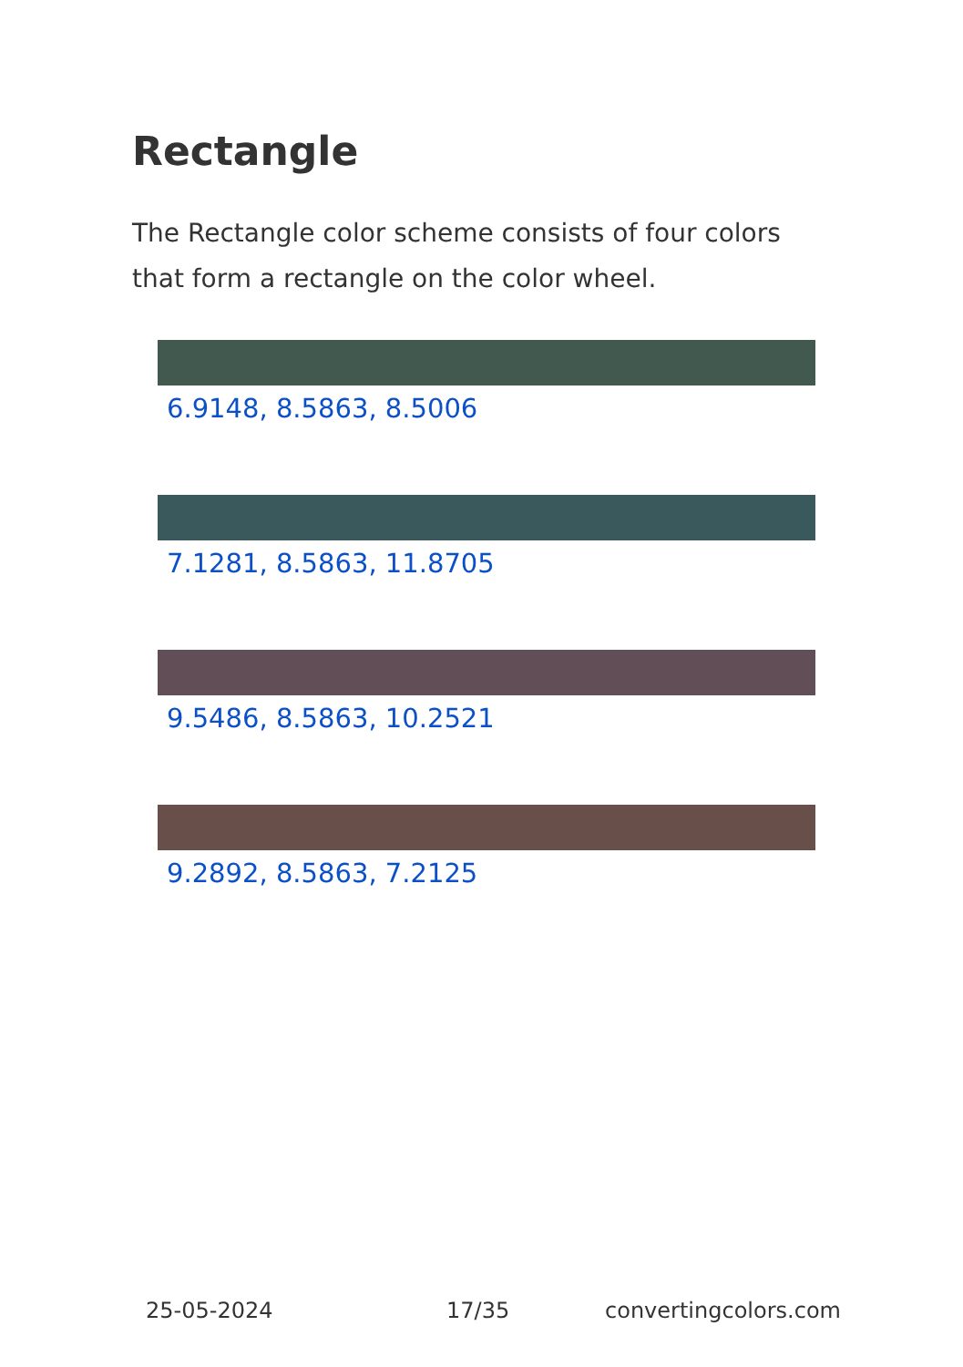Rectangle
The Rectangle color scheme consists of four colors that form a rectangle on the color wheel.
6.9148, 8.5863, 8.5006
7.1281, 8.5863, 11.8705
9.5486, 8.5863, 10.2521
9.2892, 8.5863, 7.2125
25-05-2024 17/35 convertingcolors.com